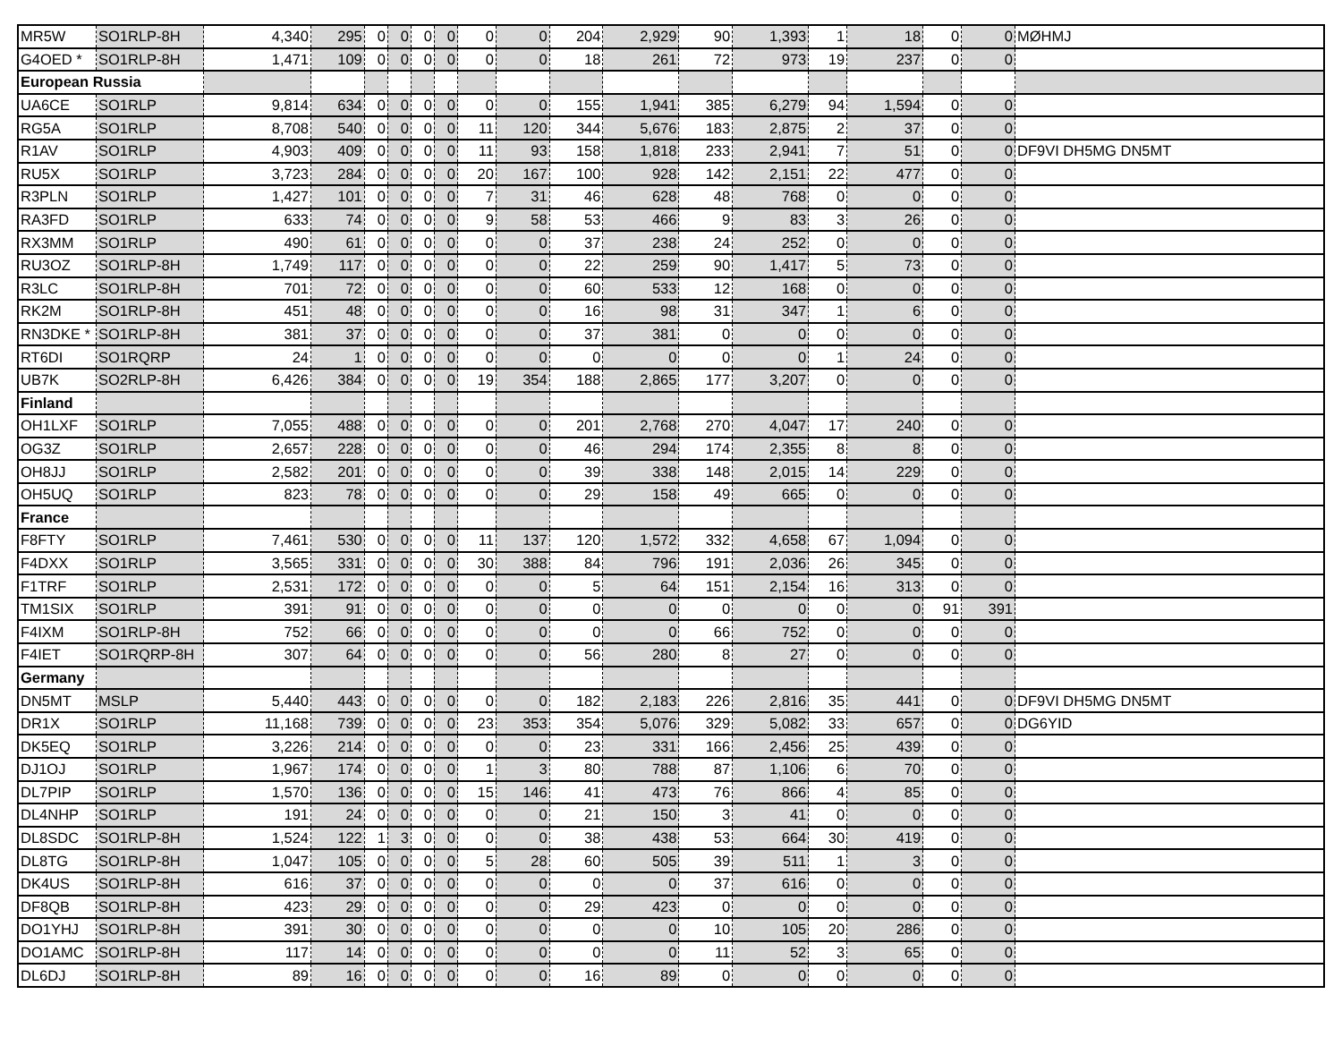| MR5W | SO1RLP-8H | 4,340 | 295 | 0 | 0 | 0 | 0 | 0 | 0 | 204 | 2,929 | 90 | 1,393 | 1 | 18 | 0 | 0 | MØHMJ |
| G4OED * | SO1RLP-8H | 1,471 | 109 | 0 | 0 | 0 | 0 | 0 | 0 | 18 | 261 | 72 | 973 | 19 | 237 | 0 | 0 | |
| European Russia | | | | | | | | | | | | | | | | | | |
| UA6CE | SO1RLP | 9,814 | 634 | 0 | 0 | 0 | 0 | 0 | 0 | 155 | 1,941 | 385 | 6,279 | 94 | 1,594 | 0 | 0 | |
| RG5A | SO1RLP | 8,708 | 540 | 0 | 0 | 0 | 0 | 11 | 120 | 344 | 5,676 | 183 | 2,875 | 2 | 37 | 0 | 0 | |
| R1AV | SO1RLP | 4,903 | 409 | 0 | 0 | 0 | 0 | 11 | 93 | 158 | 1,818 | 233 | 2,941 | 7 | 51 | 0 | 0 | DF9VI DH5MG DN5MT |
| RU5X | SO1RLP | 3,723 | 284 | 0 | 0 | 0 | 0 | 20 | 167 | 100 | 928 | 142 | 2,151 | 22 | 477 | 0 | 0 | |
| R3PLN | SO1RLP | 1,427 | 101 | 0 | 0 | 0 | 0 | 7 | 31 | 46 | 628 | 48 | 768 | 0 | 0 | 0 | 0 | |
| RA3FD | SO1RLP | 633 | 74 | 0 | 0 | 0 | 0 | 9 | 58 | 53 | 466 | 9 | 83 | 3 | 26 | 0 | 0 | |
| RX3MM | SO1RLP | 490 | 61 | 0 | 0 | 0 | 0 | 0 | 0 | 37 | 238 | 24 | 252 | 0 | 0 | 0 | 0 | |
| RU3OZ | SO1RLP-8H | 1,749 | 117 | 0 | 0 | 0 | 0 | 0 | 0 | 22 | 259 | 90 | 1,417 | 5 | 73 | 0 | 0 | |
| R3LC | SO1RLP-8H | 701 | 72 | 0 | 0 | 0 | 0 | 0 | 0 | 60 | 533 | 12 | 168 | 0 | 0 | 0 | 0 | |
| RK2M | SO1RLP-8H | 451 | 48 | 0 | 0 | 0 | 0 | 0 | 0 | 16 | 98 | 31 | 347 | 1 | 6 | 0 | 0 | |
| RN3DKE * | SO1RLP-8H | 381 | 37 | 0 | 0 | 0 | 0 | 0 | 0 | 37 | 381 | 0 | 0 | 0 | 0 | 0 | 0 | |
| RT6DI | SO1RQRP | 24 | 1 | 0 | 0 | 0 | 0 | 0 | 0 | 0 | 0 | 0 | 0 | 1 | 24 | 0 | 0 | |
| UB7K | SO2RLP-8H | 6,426 | 384 | 0 | 0 | 0 | 0 | 19 | 354 | 188 | 2,865 | 177 | 3,207 | 0 | 0 | 0 | 0 | |
| Finland | | | | | | | | | | | | | | | | | | |
| OH1LXF | SO1RLP | 7,055 | 488 | 0 | 0 | 0 | 0 | 0 | 0 | 201 | 2,768 | 270 | 4,047 | 17 | 240 | 0 | 0 | |
| OG3Z | SO1RLP | 2,657 | 228 | 0 | 0 | 0 | 0 | 0 | 0 | 46 | 294 | 174 | 2,355 | 8 | 8 | 0 | 0 | |
| OH8JJ | SO1RLP | 2,582 | 201 | 0 | 0 | 0 | 0 | 0 | 0 | 39 | 338 | 148 | 2,015 | 14 | 229 | 0 | 0 | |
| OH5UQ | SO1RLP | 823 | 78 | 0 | 0 | 0 | 0 | 0 | 0 | 29 | 158 | 49 | 665 | 0 | 0 | 0 | 0 | |
| France | | | | | | | | | | | | | | | | | | |
| F8FTY | SO1RLP | 7,461 | 530 | 0 | 0 | 0 | 0 | 11 | 137 | 120 | 1,572 | 332 | 4,658 | 67 | 1,094 | 0 | 0 | |
| F4DXX | SO1RLP | 3,565 | 331 | 0 | 0 | 0 | 0 | 30 | 388 | 84 | 796 | 191 | 2,036 | 26 | 345 | 0 | 0 | |
| F1TRF | SO1RLP | 2,531 | 172 | 0 | 0 | 0 | 0 | 0 | 0 | 5 | 64 | 151 | 2,154 | 16 | 313 | 0 | 0 | |
| TM1SIX | SO1RLP | 391 | 91 | 0 | 0 | 0 | 0 | 0 | 0 | 0 | 0 | 0 | 0 | 0 | 0 | 91 | 391 | |
| F4IXM | SO1RLP-8H | 752 | 66 | 0 | 0 | 0 | 0 | 0 | 0 | 0 | 0 | 66 | 752 | 0 | 0 | 0 | 0 | |
| F4IET | SO1RQRP-8H | 307 | 64 | 0 | 0 | 0 | 0 | 0 | 0 | 56 | 280 | 8 | 27 | 0 | 0 | 0 | 0 | |
| Germany | | | | | | | | | | | | | | | | | | |
| DN5MT | MSLP | 5,440 | 443 | 0 | 0 | 0 | 0 | 0 | 0 | 182 | 2,183 | 226 | 2,816 | 35 | 441 | 0 | 0 | DF9VI DH5MG DN5MT |
| DR1X | SO1RLP | 11,168 | 739 | 0 | 0 | 0 | 0 | 23 | 353 | 354 | 5,076 | 329 | 5,082 | 33 | 657 | 0 | 0 | DG6YID |
| DK5EQ | SO1RLP | 3,226 | 214 | 0 | 0 | 0 | 0 | 0 | 0 | 23 | 331 | 166 | 2,456 | 25 | 439 | 0 | 0 | |
| DJ1OJ | SO1RLP | 1,967 | 174 | 0 | 0 | 0 | 0 | 1 | 3 | 80 | 788 | 87 | 1,106 | 6 | 70 | 0 | 0 | |
| DL7PIP | SO1RLP | 1,570 | 136 | 0 | 0 | 0 | 0 | 15 | 146 | 41 | 473 | 76 | 866 | 4 | 85 | 0 | 0 | |
| DL4NHP | SO1RLP | 191 | 24 | 0 | 0 | 0 | 0 | 0 | 0 | 21 | 150 | 3 | 41 | 0 | 0 | 0 | 0 | |
| DL8SDC | SO1RLP-8H | 1,524 | 122 | 1 | 3 | 0 | 0 | 0 | 0 | 38 | 438 | 53 | 664 | 30 | 419 | 0 | 0 | |
| DL8TG | SO1RLP-8H | 1,047 | 105 | 0 | 0 | 0 | 0 | 5 | 28 | 60 | 505 | 39 | 511 | 1 | 3 | 0 | 0 | |
| DK4US | SO1RLP-8H | 616 | 37 | 0 | 0 | 0 | 0 | 0 | 0 | 0 | 0 | 37 | 616 | 0 | 0 | 0 | 0 | |
| DF8QB | SO1RLP-8H | 423 | 29 | 0 | 0 | 0 | 0 | 0 | 0 | 29 | 423 | 0 | 0 | 0 | 0 | 0 | 0 | |
| DO1YHJ | SO1RLP-8H | 391 | 30 | 0 | 0 | 0 | 0 | 0 | 0 | 0 | 0 | 10 | 105 | 20 | 286 | 0 | 0 | |
| DO1AMC | SO1RLP-8H | 117 | 14 | 0 | 0 | 0 | 0 | 0 | 0 | 0 | 0 | 11 | 52 | 3 | 65 | 0 | 0 | |
| DL6DJ | SO1RLP-8H | 89 | 16 | 0 | 0 | 0 | 0 | 0 | 0 | 16 | 89 | 0 | 0 | 0 | 0 | 0 | 0 | |